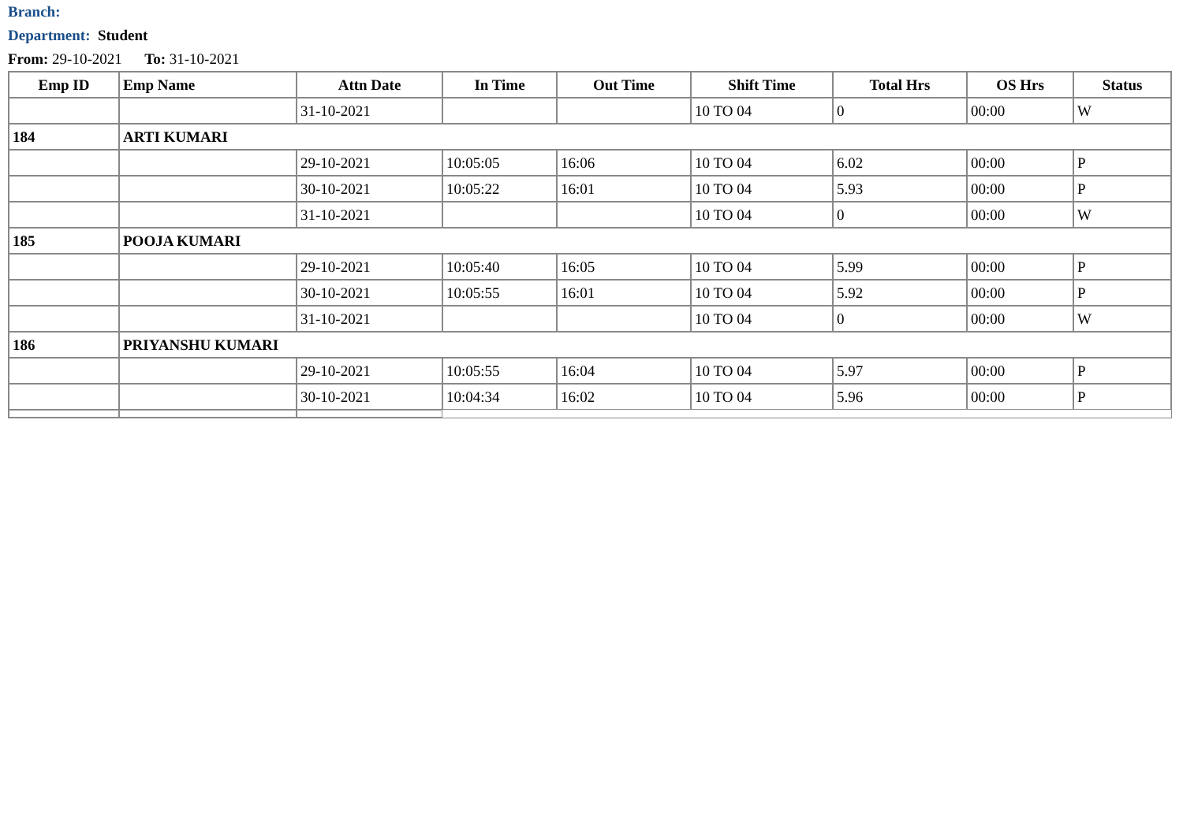Branch:
Department: Student
From: 29-10-2021 To: 31-10-2021
| Emp ID | Emp Name | Attn Date | In Time | Out Time | Shift Time | Total Hrs | OS Hrs | Status |
| --- | --- | --- | --- | --- | --- | --- | --- | --- |
| | | 31-10-2021 | | | 10 TO 04 | 0 | 00:00 | W |
| 184 | ARTI KUMARI | | | | | | | |
| | | 29-10-2021 | 10:05:05 | 16:06 | 10 TO 04 | 6.02 | 00:00 | P |
| | | 30-10-2021 | 10:05:22 | 16:01 | 10 TO 04 | 5.93 | 00:00 | P |
| | | 31-10-2021 | | | 10 TO 04 | 0 | 00:00 | W |
| 185 | POOJA KUMARI | | | | | | | |
| | | 29-10-2021 | 10:05:40 | 16:05 | 10 TO 04 | 5.99 | 00:00 | P |
| | | 30-10-2021 | 10:05:55 | 16:01 | 10 TO 04 | 5.92 | 00:00 | P |
| | | 31-10-2021 | | | 10 TO 04 | 0 | 00:00 | W |
| 186 | PRIYANSHU KUMARI | | | | | | | |
| | | 29-10-2021 | 10:05:55 | 16:04 | 10 TO 04 | 5.97 | 00:00 | P |
| | | 30-10-2021 | 10:04:34 | 16:02 | 10 TO 04 | 5.96 | 00:00 | P |